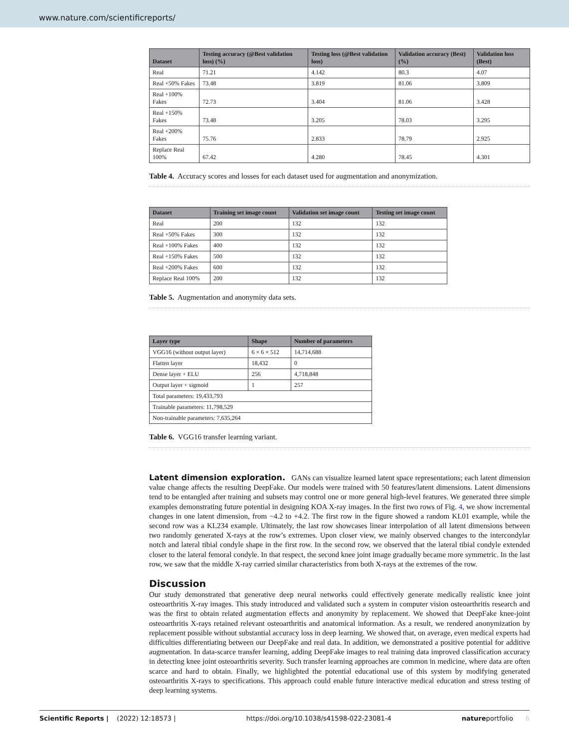www.nature.com/scientificreports/
| Dataset | Testing accuracy (@Best validation loss) (%) | Testing loss (@Best validation loss) | Validation accuracy (Best) (%) | Validation loss (Best) |
| --- | --- | --- | --- | --- |
| Real | 71.21 | 4.142 | 80.3 | 4.07 |
| Real +50% Fakes | 73.48 | 3.819 | 81.06 | 3.809 |
| Real +100% Fakes | 72.73 | 3.404 | 81.06 | 3.428 |
| Real +150% Fakes | 73.48 | 3.205 | 78.03 | 3.295 |
| Real +200% Fakes | 75.76 | 2.833 | 78.79 | 2.925 |
| Replace Real 100% | 67.42 | 4.280 | 78.45 | 4.301 |
Table 4. Accuracy scores and losses for each dataset used for augmentation and anonymization.
| Dataset | Training set image count | Validation set image count | Testing set image count |
| --- | --- | --- | --- |
| Real | 200 | 132 | 132 |
| Real +50% Fakes | 300 | 132 | 132 |
| Real +100% Fakes | 400 | 132 | 132 |
| Real +150% Fakes | 500 | 132 | 132 |
| Real +200% Fakes | 600 | 132 | 132 |
| Replace Real 100% | 200 | 132 | 132 |
Table 5. Augmentation and anonymity data sets.
| Layer type | Shape | Number of parameters |
| --- | --- | --- |
| VGG16 (without output layer) | 6 × 6 × 512 | 14,714,688 |
| Flatten layer | 18,432 | 0 |
| Dense layer + ELU | 256 | 4,718,848 |
| Output layer + sigmoid | 1 | 257 |
| Total parameters: 19,433,793 | | |
| Trainable parameters: 11,798,529 | | |
| Non-trainable parameters: 7,635,264 | | |
Table 6. VGG16 transfer learning variant.
Latent dimension exploration. GANs can visualize learned latent space representations; each latent dimension value change affects the resulting DeepFake. Our models were trained with 50 features/latent dimensions. Latent dimensions tend to be entangled after training and subsets may control one or more general high-level features. We generated three simple examples demonstrating future potential in designing KOA X-ray images. In the first two rows of Fig. 4, we show incremental changes in one latent dimension, from −4.2 to +4.2. The first row in the figure showed a random KL01 example, while the second row was a KL234 example. Ultimately, the last row showcases linear interpolation of all latent dimensions between two randomly generated X-rays at the row’s extremes. Upon closer view, we mainly observed changes to the intercondylar notch and lateral tibial condyle shape in the first row. In the second row, we observed that the lateral tibial condyle extended closer to the lateral femoral condyle. In that respect, the second knee joint image gradually became more symmetric. In the last row, we saw that the middle X-ray carried similar characteristics from both X-rays at the extremes of the row.
Discussion
Our study demonstrated that generative deep neural networks could effectively generate medically realistic knee joint osteoarthritis X-ray images. This study introduced and validated such a system in computer vision osteoarthritis research and was the first to obtain related augmentation effects and anonymity by replacement. We showed that DeepFake knee-joint osteoarthritis X-rays retained relevant osteoarthritis and anatomical information. As a result, we rendered anonymization by replacement possible without substantial accuracy loss in deep learning. We showed that, on average, even medical experts had difficulties differentiating between our DeepFake and real data. In addition, we demonstrated a positive potential for additive augmentation. In data-scarce transfer learning, adding DeepFake images to real training data improved classification accuracy in detecting knee joint osteoarthritis severity. Such transfer learning approaches are common in medicine, where data are often scarce and hard to obtain. Finally, we highlighted the potential educational use of this system by modifying generated osteoarthritis X-rays to specifications. This approach could enable future interactive medical education and stress testing of deep learning systems.
Scientific Reports | (2022) 12:18573 | https://doi.org/10.1038/s41598-022-23081-4 natureportfolio 6